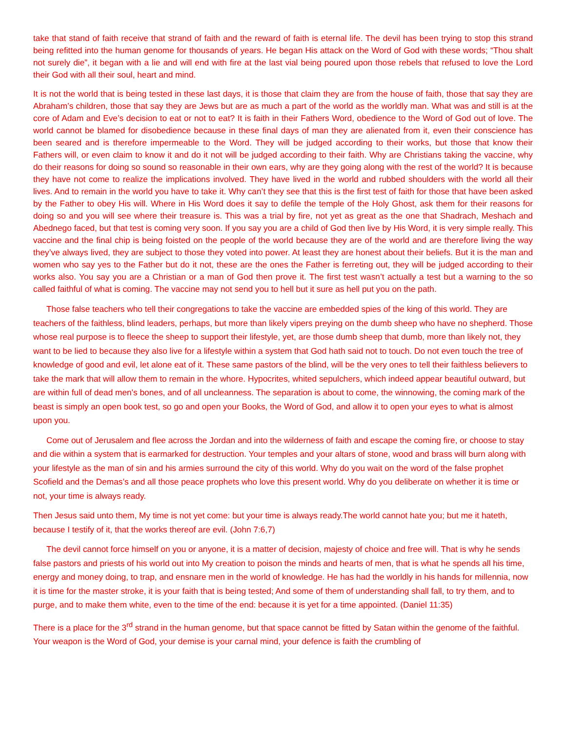take that stand of faith receive that strand of faith and the reward of faith is eternal life. The devil has been trying to stop this strand being refitted into the human genome for thousands of years. He began His attack on the Word of God with these words; “Thou shalt not surely die”, it began with a lie and will end with fire at the last vial being poured upon those rebels that refused to love the Lord their God with all their soul, heart and mind.
It is not the world that is being tested in these last days, it is those that claim they are from the house of faith, those that say they are Abraham’s children, those that say they are Jews but are as much a part of the world as the worldly man. What was and still is at the core of Adam and Eve’s decision to eat or not to eat? It is faith in their Fathers Word, obedience to the Word of God out of love. The world cannot be blamed for disobedience because in these final days of man they are alienated from it, even their conscience has been seared and is therefore impermeable to the Word. They will be judged according to their works, but those that know their Fathers will, or even claim to know it and do it not will be judged according to their faith. Why are Christians taking the vaccine, why do their reasons for doing so sound so reasonable in their own ears, why are they going along with the rest of the world? It is because they have not come to realize the implications involved. They have lived in the world and rubbed shoulders with the world all their lives. And to remain in the world you have to take it. Why can’t they see that this is the first test of faith for those that have been asked by the Father to obey His will. Where in His Word does it say to defile the temple of the Holy Ghost, ask them for their reasons for doing so and you will see where their treasure is. This was a trial by fire, not yet as great as the one that Shadrach, Meshach and Abednego faced, but that test is coming very soon. If you say you are a child of God then live by His Word, it is very simple really. This vaccine and the final chip is being foisted on the people of the world because they are of the world and are therefore living the way they’ve always lived, they are subject to those they voted into power. At least they are honest about their beliefs. But it is the man and women who say yes to the Father but do it not, these are the ones the Father is ferreting out, they will be judged according to their works also. You say you are a Christian or a man of God then prove it. The first test wasn’t actually a test but a warning to the so called faithful of what is coming. The vaccine may not send you to hell but it sure as hell put you on the path.
Those false teachers who tell their congregations to take the vaccine are embedded spies of the king of this world. They are teachers of the faithless, blind leaders, perhaps, but more than likely vipers preying on the dumb sheep who have no shepherd. Those whose real purpose is to fleece the sheep to support their lifestyle, yet, are those dumb sheep that dumb, more than likely not, they want to be lied to because they also live for a lifestyle within a system that God hath said not to touch. Do not even touch the tree of knowledge of good and evil, let alone eat of it. These same pastors of the blind, will be the very ones to tell their faithless believers to take the mark that will allow them to remain in the whore. Hypocrites, whited sepulchers, which indeed appear beautiful outward, but are within full of dead men's bones, and of all uncleanness. The separation is about to come, the winnowing, the coming mark of the beast is simply an open book test, so go and open your Books, the Word of God, and allow it to open your eyes to what is almost upon you.
Come out of Jerusalem and flee across the Jordan and into the wilderness of faith and escape the coming fire, or choose to stay and die within a system that is earmarked for destruction. Your temples and your altars of stone, wood and brass will burn along with your lifestyle as the man of sin and his armies surround the city of this world. Why do you wait on the word of the false prophet Scofield and the Demas’s and all those peace prophets who love this present world. Why do you deliberate on whether it is time or not, your time is always ready.
Then Jesus said unto them, My time is not yet come: but your time is always ready.The world cannot hate you; but me it hateth, because I testify of it, that the works thereof are evil. (John 7:6,7)
The devil cannot force himself on you or anyone, it is a matter of decision, majesty of choice and free will. That is why he sends false pastors and priests of his world out into My creation to poison the minds and hearts of men, that is what he spends all his time, energy and money doing, to trap, and ensnare men in the world of knowledge. He has had the worldly in his hands for millennia, now it is time for the master stroke, it is your faith that is being tested; And some of them of understanding shall fall, to try them, and to purge, and to make them white, even to the time of the end: because it is yet for a time appointed. (Daniel 11:35)
There is a place for the 3<sup>rd</sup> strand in the human genome, but that space cannot be fitted by Satan within the genome of the faithful. Your weapon is the Word of God, your demise is your carnal mind, your defence is faith the crumbling of